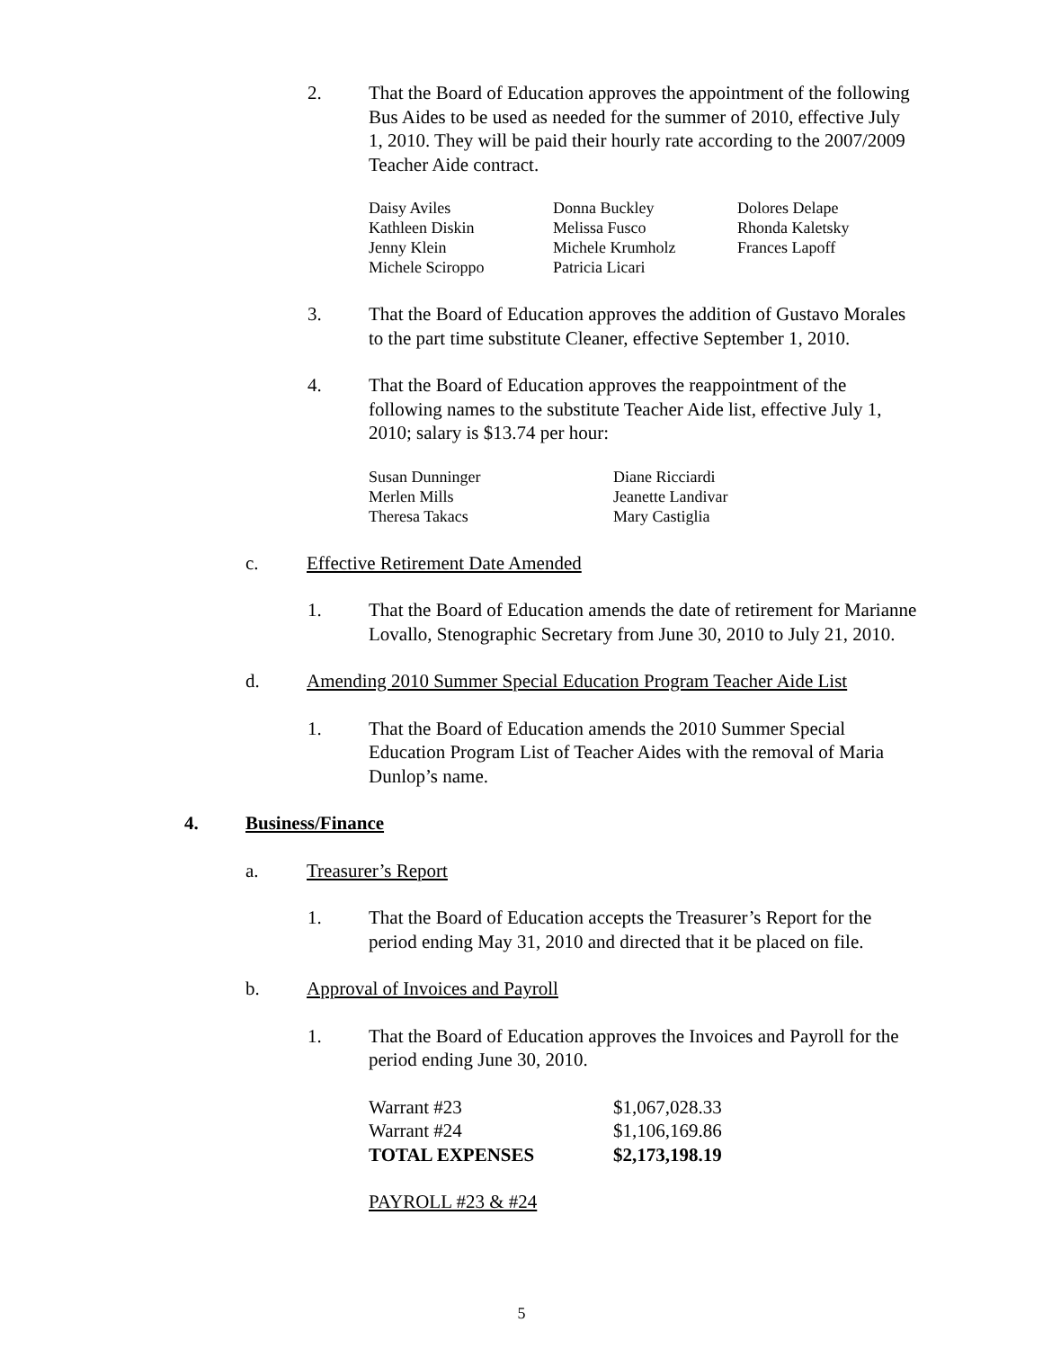2. That the Board of Education approves the appointment of the following Bus Aides to be used as needed for the summer of 2010, effective July 1, 2010. They will be paid their hourly rate according to the 2007/2009 Teacher Aide contract.
| Daisy Aviles | Donna Buckley | Dolores Delape |
| Kathleen Diskin | Melissa Fusco | Rhonda Kaletsky |
| Jenny Klein | Michele Krumholz | Frances Lapoff |
| Michele Sciroppo | Patricia Licari | |
3. That the Board of Education approves the addition of Gustavo Morales to the part time substitute Cleaner, effective September 1, 2010.
4. That the Board of Education approves the reappointment of the following names to the substitute Teacher Aide list, effective July 1, 2010; salary is $13.74 per hour:
| Susan Dunninger | Diane Ricciardi |
| Merlen Mills | Jeanette Landivar |
| Theresa Takacs | Mary Castiglia |
c. Effective Retirement Date Amended
1. That the Board of Education amends the date of retirement for Marianne Lovallo, Stenographic Secretary from June 30, 2010 to July 21, 2010.
d. Amending 2010 Summer Special Education Program Teacher Aide List
1. That the Board of Education amends the 2010 Summer Special Education Program List of Teacher Aides with the removal of Maria Dunlop’s name.
4. Business/Finance
a. Treasurer’s Report
1. That the Board of Education accepts the Treasurer’s Report for the period ending May 31, 2010 and directed that it be placed on file.
b. Approval of Invoices and Payroll
1. That the Board of Education approves the Invoices and Payroll for the period ending June 30, 2010.
| Warrant #23 | $1,067,028.33 |
| Warrant #24 | $1,106,169.86 |
| TOTAL EXPENSES | $2,173,198.19 |
PAYROLL #23 & #24
5